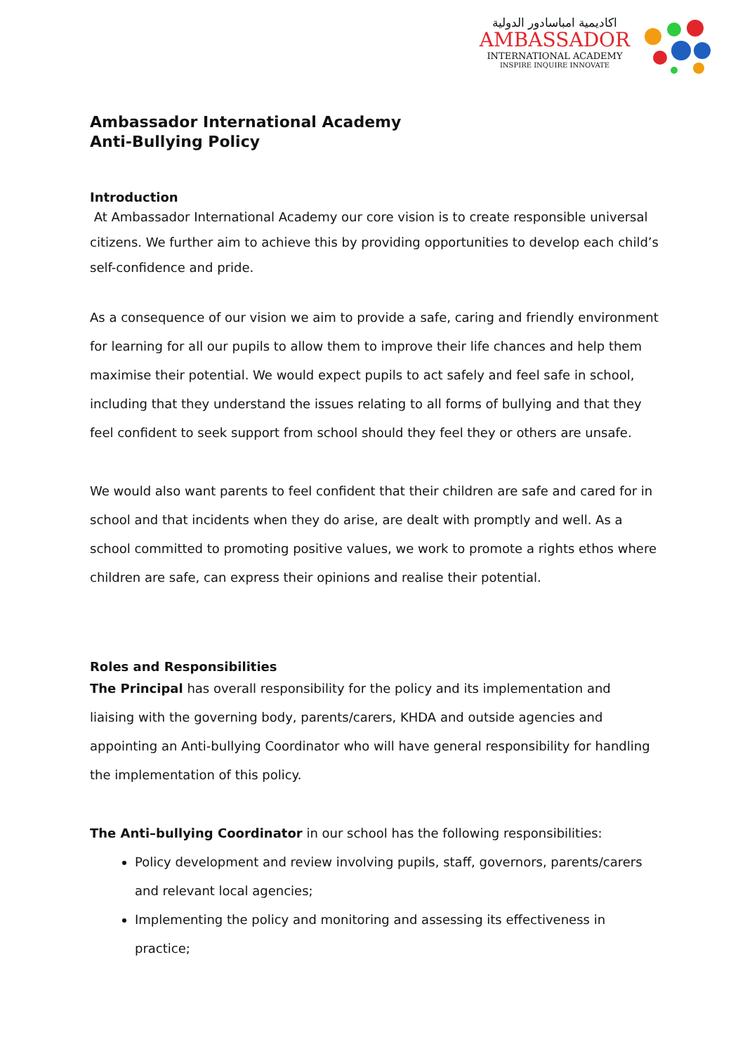اكاديمية امباسادور الدولية
AMBASSADOR
INTERNATIONAL ACADEMY
INSPIRE INQUIRE INNOVATE
Ambassador International Academy
Anti-Bullying Policy
Introduction
At Ambassador International Academy our core vision is to create responsible universal citizens. We further aim to achieve this by providing opportunities to develop each child’s self-confidence and pride.
As a consequence of our vision we aim to provide a safe, caring and friendly environment for learning for all our pupils to allow them to improve their life chances and help them maximise their potential. We would expect pupils to act safely and feel safe in school, including that they understand the issues relating to all forms of bullying and that they feel confident to seek support from school should they feel they or others are unsafe.
We would also want parents to feel confident that their children are safe and cared for in school and that incidents when they do arise, are dealt with promptly and well. As a school committed to promoting positive values, we work to promote a rights ethos where children are safe, can express their opinions and realise their potential.
Roles and Responsibilities
The Principal has overall responsibility for the policy and its implementation and liaising with the governing body, parents/carers, KHDA and outside agencies and appointing an Anti-bullying Coordinator who will have general responsibility for handling the implementation of this policy.
The Anti–bullying Coordinator in our school has the following responsibilities:
Policy development and review involving pupils, staff, governors, parents/carers and relevant local agencies;
Implementing the policy and monitoring and assessing its effectiveness in practice;